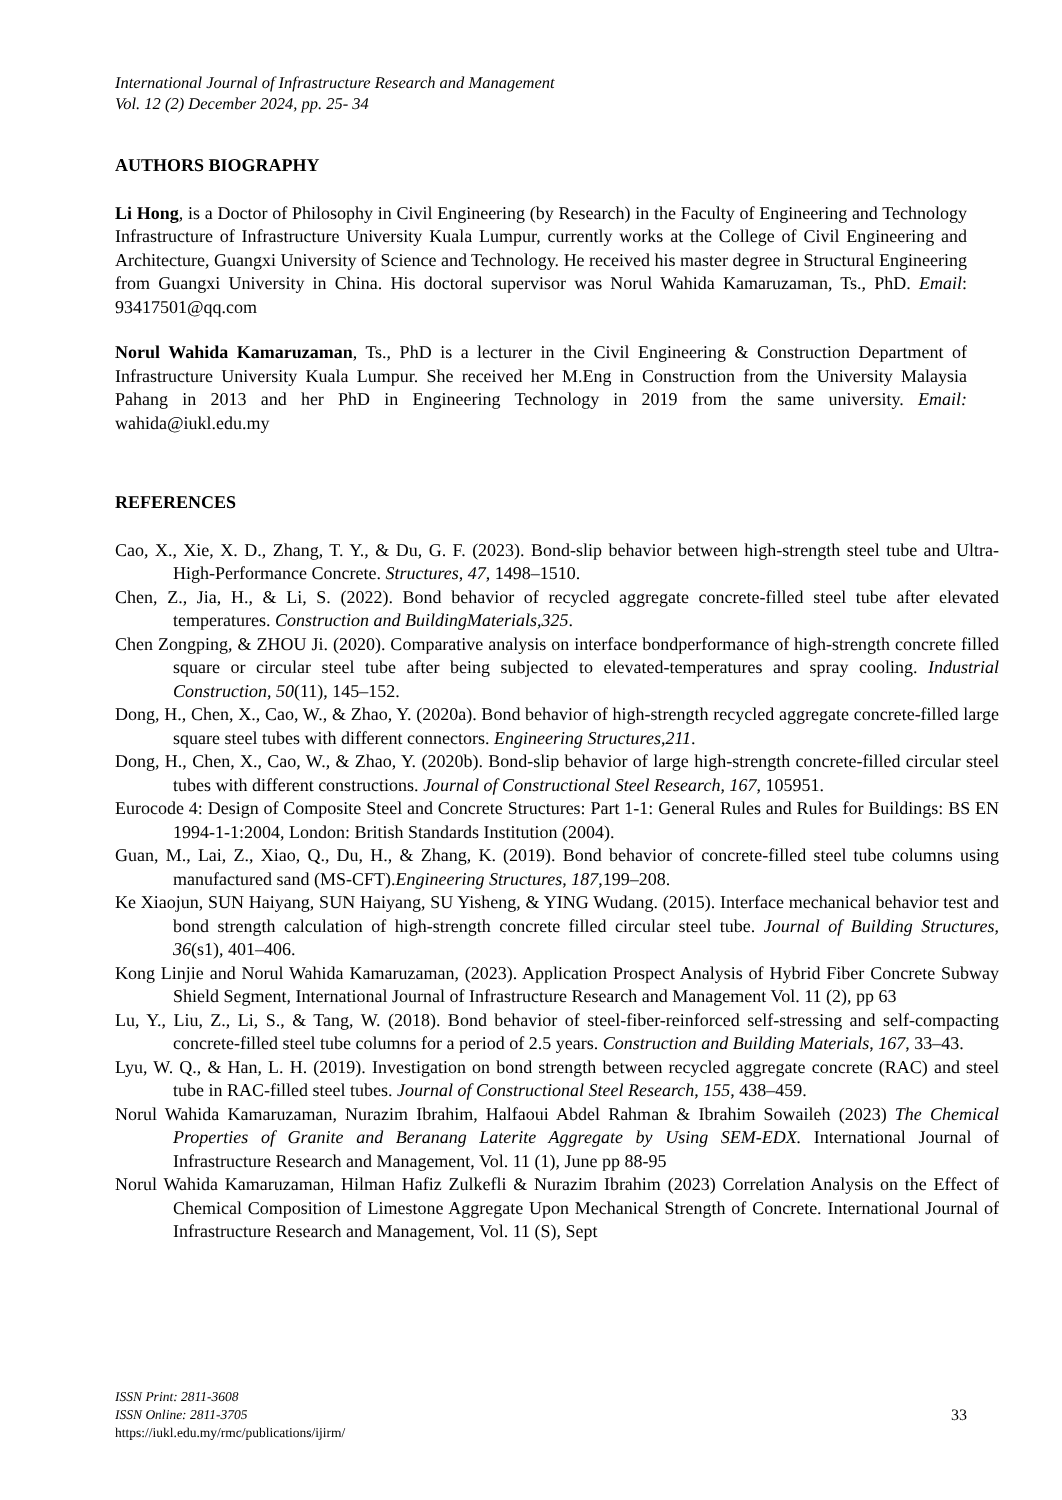International Journal of Infrastructure Research and Management
Vol. 12 (2) December 2024, pp. 25- 34
AUTHORS BIOGRAPHY
Li Hong, is a Doctor of Philosophy in Civil Engineering (by Research) in the Faculty of Engineering and Technology Infrastructure of Infrastructure University Kuala Lumpur, currently works at the College of Civil Engineering and Architecture, Guangxi University of Science and Technology. He received his master degree in Structural Engineering from Guangxi University in China. His doctoral supervisor was Norul Wahida Kamaruzaman, Ts., PhD. Email: 93417501@qq.com
Norul Wahida Kamaruzaman, Ts., PhD is a lecturer in the Civil Engineering & Construction Department of Infrastructure University Kuala Lumpur. She received her M.Eng in Construction from the University Malaysia Pahang in 2013 and her PhD in Engineering Technology in 2019 from the same university. Email: wahida@iukl.edu.my
REFERENCES
Cao, X., Xie, X. D., Zhang, T. Y., & Du, G. F. (2023). Bond-slip behavior between high-strength steel tube and Ultra-High-Performance Concrete. Structures, 47, 1498–1510.
Chen, Z., Jia, H., & Li, S. (2022). Bond behavior of recycled aggregate concrete-filled steel tube after elevated temperatures. Construction and BuildingMaterials,325.
Chen Zongping, & ZHOU Ji. (2020). Comparative analysis on interface bondperformance of high-strength concrete filled square or circular steel tube after being subjected to elevated-temperatures and spray cooling. Industrial Construction, 50(11), 145–152.
Dong, H., Chen, X., Cao, W., & Zhao, Y. (2020a). Bond behavior of high-strength recycled aggregate concrete-filled large square steel tubes with different connectors. Engineering Structures,211.
Dong, H., Chen, X., Cao, W., & Zhao, Y. (2020b). Bond-slip behavior of large high-strength concrete-filled circular steel tubes with different constructions. Journal of Constructional Steel Research, 167, 105951.
Eurocode 4: Design of Composite Steel and Concrete Structures: Part 1-1: General Rules and Rules for Buildings: BS EN 1994-1-1:2004, London: British Standards Institution (2004).
Guan, M., Lai, Z., Xiao, Q., Du, H., & Zhang, K. (2019). Bond behavior of concrete-filled steel tube columns using manufactured sand (MS-CFT).Engineering Structures, 187,199–208.
Ke Xiaojun, SUN Haiyang, SUN Haiyang, SU Yisheng, & YING Wudang. (2015). Interface mechanical behavior test and bond strength calculation of high-strength concrete filled circular steel tube. Journal of Building Structures, 36(s1), 401–406.
Kong Linjie and Norul Wahida Kamaruzaman, (2023). Application Prospect Analysis of Hybrid Fiber Concrete Subway Shield Segment, International Journal of Infrastructure Research and Management Vol. 11 (2), pp 63
Lu, Y., Liu, Z., Li, S., & Tang, W. (2018). Bond behavior of steel-fiber-reinforced self-stressing and self-compacting concrete-filled steel tube columns for a period of 2.5 years. Construction and Building Materials, 167, 33–43.
Lyu, W. Q., & Han, L. H. (2019). Investigation on bond strength between recycled aggregate concrete (RAC) and steel tube in RAC-filled steel tubes. Journal of Constructional Steel Research, 155, 438–459.
Norul Wahida Kamaruzaman, Nurazim Ibrahim, Halfaoui Abdel Rahman & Ibrahim Sowaileh (2023) The Chemical Properties of Granite and Beranang Laterite Aggregate by Using SEM-EDX. International Journal of Infrastructure Research and Management, Vol. 11 (1), June pp 88-95
Norul Wahida Kamaruzaman, Hilman Hafiz Zulkefli & Nurazim Ibrahim (2023) Correlation Analysis on the Effect of Chemical Composition of Limestone Aggregate Upon Mechanical Strength of Concrete. International Journal of Infrastructure Research and Management, Vol. 11 (S), Sept
ISSN Print: 2811-3608
ISSN Online: 2811-3705
https://iukl.edu.my/rmc/publications/ijirm/
33